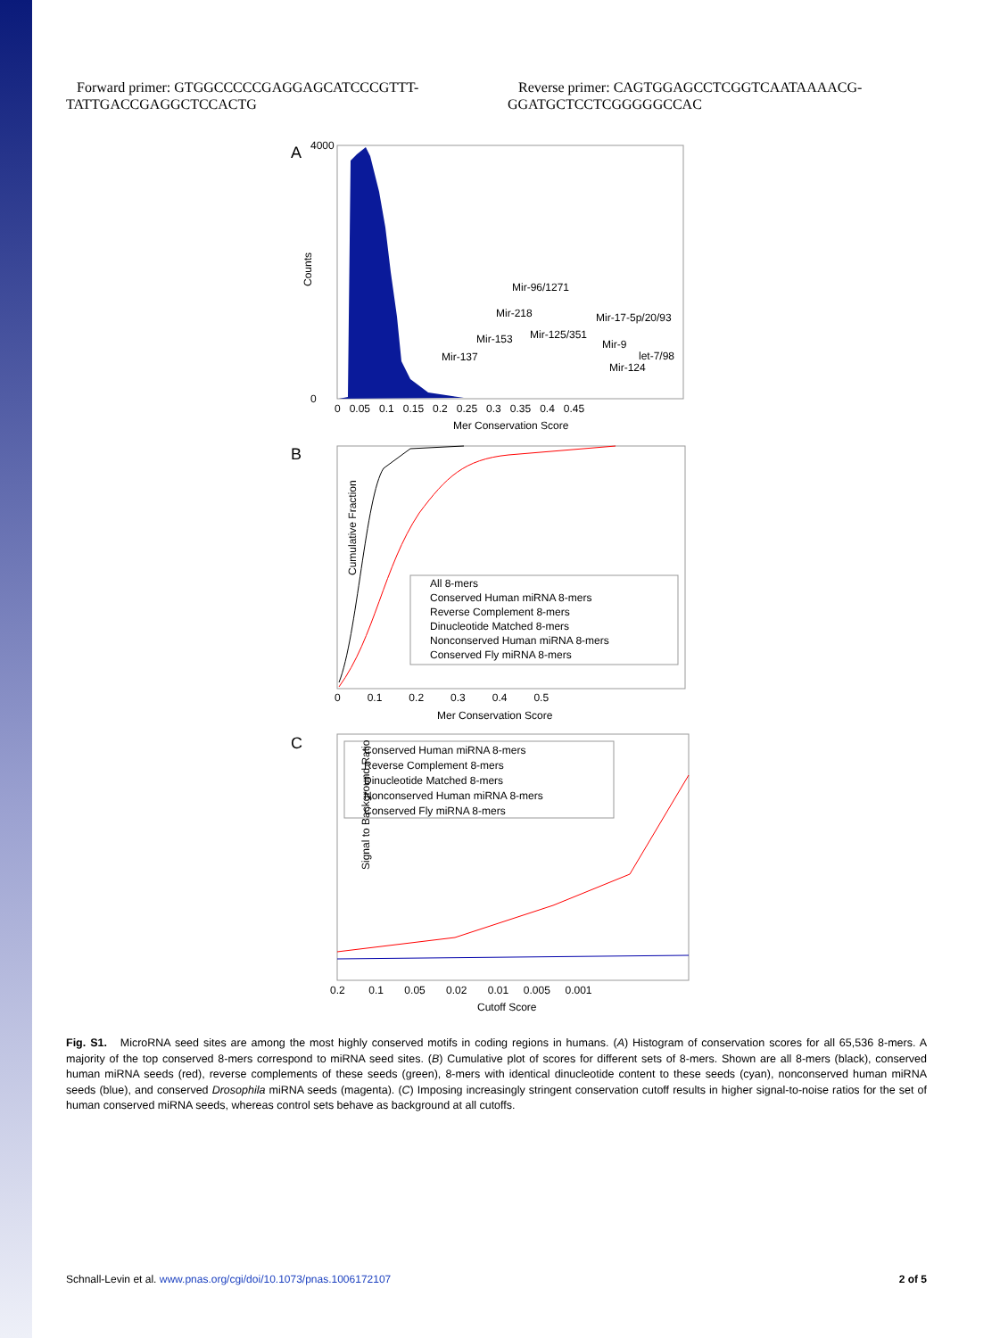Forward primer: GTGGCCCCCGAGGAGCATCCCGTTT-TATTGACCGAGGCTCCACTG
Reverse primer: CAGTGGAGCCTCGGTCAATAAAACG-GGATGCTCCTCGGGGGCCAC
A
Counts
4000
0
Mir-96/1271
Mir-218
Mir-17-5p/20/93
Mir-153
Mir-125/351
Mir-9
Mir-137
let-7/98
Mir-124
0 0.05 0.1 0.15 0.2 0.25 0.3 0.35 0.4 0.45
Mer Conservation Score
B
Cumulative Fraction
All 8-mers
Conserved Human miRNA 8-mers
Reverse Complement 8-mers
Dinucleotide Matched 8-mers
Nonconserved Human miRNA 8-mers
Conserved Fly miRNA 8-mers
0 0.1 0.2 0.3 0.4 0.5
Mer Conservation Score
C
Conserved Human miRNA 8-mers
Reverse Complement 8-mers
Dinucleotide Matched 8-mers
Nonconserved Human miRNA 8-mers
Conserved Fly miRNA 8-mers
Signal to Background Ratio
0.2 0.1 0.05 0.02 0.01 0.005 0.001
Cutoff Score
Fig. S1. MicroRNA seed sites are among the most highly conserved motifs in coding regions in humans. (A) Histogram of conservation scores for all 65,536 8-mers. A majority of the top conserved 8-mers correspond to miRNA seed sites. (B) Cumulative plot of scores for different sets of 8-mers. Shown are all 8-mers (black), conserved human miRNA seeds (red), reverse complements of these seeds (green), 8-mers with identical dinucleotide content to these seeds (cyan), nonconserved human miRNA seeds (blue), and conserved Drosophila miRNA seeds (magenta). (C) Imposing increasingly stringent conservation cutoff results in higher signal-to-noise ratios for the set of human conserved miRNA seeds, whereas control sets behave as background at all cutoffs.
Schnall-Levin et al. www.pnas.org/cgi/doi/10.1073/pnas.1006172107 2 of 5